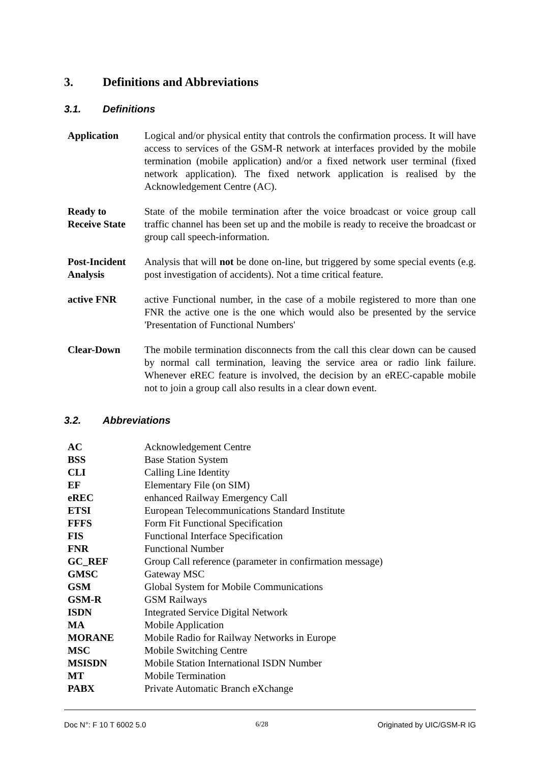3. Definitions and Abbreviations
3.1. Definitions
| Application | Logical and/or physical entity that controls the confirmation process. It will have access to services of the GSM-R network at interfaces provided by the mobile termination (mobile application) and/or a fixed network user terminal (fixed network application). The fixed network application is realised by the Acknowledgement Centre (AC). |
| Ready to Receive State | State of the mobile termination after the voice broadcast or voice group call traffic channel has been set up and the mobile is ready to receive the broadcast or group call speech-information. |
| Post-Incident Analysis | Analysis that will not be done on-line, but triggered by some special events (e.g. post investigation of accidents). Not a time critical feature. |
| active FNR | active Functional number, in the case of a mobile registered to more than one FNR the active one is the one which would also be presented by the service 'Presentation of Functional Numbers' |
| Clear-Down | The mobile termination disconnects from the call this clear down can be caused by normal call termination, leaving the service area or radio link failure. Whenever eREC feature is involved, the decision by an eREC-capable mobile not to join a group call also results in a clear down event. |
3.2. Abbreviations
| AC | Acknowledgement Centre |
| BSS | Base Station System |
| CLI | Calling Line Identity |
| EF | Elementary File (on SIM) |
| eREC | enhanced Railway Emergency Call |
| ETSI | European Telecommunications Standard Institute |
| FFFS | Form Fit Functional Specification |
| FIS | Functional Interface Specification |
| FNR | Functional Number |
| GC_REF | Group Call reference (parameter in confirmation message) |
| GMSC | Gateway MSC |
| GSM | Global System for Mobile Communications |
| GSM-R | GSM Railways |
| ISDN | Integrated Service Digital Network |
| MA | Mobile Application |
| MORANE | Mobile Radio for Railway Networks in Europe |
| MSC | Mobile Switching Centre |
| MSISDN | Mobile Station International ISDN Number |
| MT | Mobile Termination |
| PABX | Private Automatic Branch eXchange |
Doc N°: F 10 T 6002 5.0 6/28 Originated by UIC/GSM-R IG